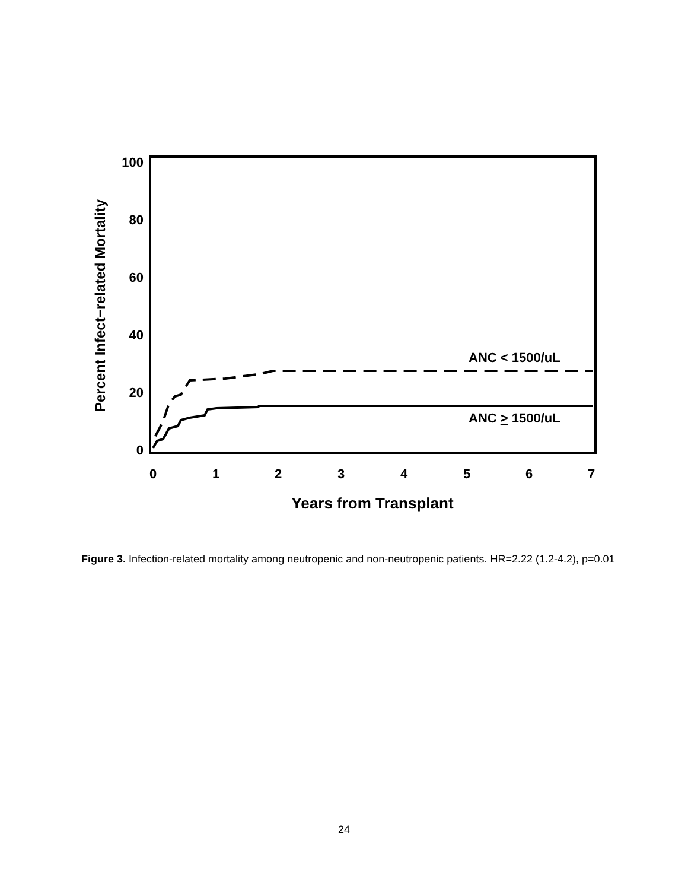100
80
60
40
20
0
0
1
2
3
4
5
6
7
Years from Transplant
Percent Infect−related Mortality
ANC < 1500/uL
ANC > 1500/uL
Figure 3. Infection-related mortality among neutropenic and non-neutropenic patients. HR=2.22 (1.2-4.2), p=0.01
24